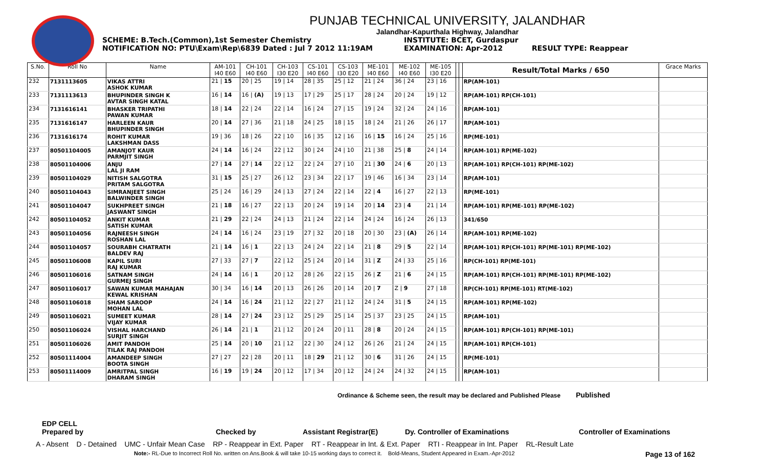PUNJAB TECHNICAL UNIVERSITY, JALANDHAR
Jalandhar-Kapurthala Highway, Jalandhar
SCHEME: B.Tech.(Common),1st Semester Chemistry INSTITUTE: BCET, Gurdaspur
NOTIFICATION NO: PTU\Exam\Rep\6839 Dated : Jul 7 2012 11:19AM EXAMINATION: Apr-2012 RESULT TYPE: Reappear
| S.No. | Roll No | Name | AM-101 I40 E60 | CH-101 I40 E60 | CH-103 I30 E20 | CS-101 I40 E60 | CS-103 I30 E20 | ME-101 I40 E60 | ME-102 I40 E60 | ME-105 I30 E20 | | | Result/Total Marks / 650 | Grace Marks |
| --- | --- | --- | --- | --- | --- | --- | --- | --- | --- | --- | --- | --- | --- | --- |
| 232 | 7131113605 | VIKAS ATTRI ASHOK KUMAR | 21 / 15 | 20 / 25 | 19 / 14 | 28 / 35 | 25 / 12 | 21 / 24 | 36 / 24 | 23 / 16 | | | RP(AM-101) | |
| 233 | 7131113613 | BHUPINDER SINGH K AVTAR SINGH KATAL | 16 / 14 | 16 / (A) | 19 / 13 | 17 / 29 | 25 / 17 | 28 / 24 | 20 / 24 | 19 / 12 | | | RP(AM-101) RP(CH-101) | |
| 234 | 7131616141 | BHASKER TRIPATHI PAWAN KUMAR | 18 / 14 | 22 / 24 | 22 / 14 | 16 / 24 | 27 / 15 | 19 / 24 | 32 / 24 | 24 / 16 | | | RP(AM-101) | |
| 235 | 7131616147 | HARLEEN KAUR BHUPINDER SINGH | 20 / 14 | 27 / 36 | 21 / 18 | 24 / 25 | 18 / 15 | 18 / 24 | 21 / 26 | 26 / 17 | | | RP(AM-101) | |
| 236 | 7131616174 | ROHIT KUMAR LAKSHMAN DASS | 19 / 36 | 18 / 26 | 22 / 10 | 16 / 35 | 12 / 16 | 16 / 15 | 16 / 24 | 25 / 16 | | | RP(ME-101) | |
| 237 | 80501104005 | AMANJOT KAUR PARMJIT SINGH | 24 / 14 | 16 / 24 | 22 / 12 | 30 / 24 | 24 / 10 | 21 / 38 | 25 / 8 | 24 / 14 | | | RP(AM-101) RP(ME-102) | |
| 238 | 80501104006 | ANJU LAL JI RAM | 27 / 14 | 27 / 14 | 22 / 12 | 22 / 24 | 27 / 10 | 21 / 30 | 24 / 6 | 20 / 13 | | | RP(AM-101) RP(CH-101) RP(ME-102) | |
| 239 | 80501104029 | NITISH SALGOTRA PRITAM SALGOTRA | 31 / 15 | 25 / 27 | 26 / 12 | 23 / 34 | 22 / 17 | 19 / 46 | 16 / 34 | 23 / 14 | | | RP(AM-101) | |
| 240 | 80501104043 | SIMRANJEET SINGH BALWINDER SINGH | 25 / 24 | 16 / 29 | 24 / 13 | 27 / 24 | 22 / 14 | 22 / 4 | 16 / 27 | 22 / 13 | | | RP(ME-101) | |
| 241 | 80501104047 | SUKHPREET SINGH JASWANT SINGH | 21 / 18 | 16 / 27 | 22 / 13 | 20 / 24 | 19 / 14 | 20 / 14 | 23 / 4 | 21 / 14 | | | RP(AM-101) RP(ME-101) RP(ME-102) | |
| 242 | 80501104052 | ANKIT KUMAR SATISH KUMAR | 21 / 29 | 22 / 24 | 24 / 13 | 21 / 24 | 22 / 14 | 24 / 24 | 16 / 24 | 26 / 13 | | | 341/650 | |
| 243 | 80501104056 | RAJNEESH SINGH ROSHAN LAL | 24 / 14 | 16 / 24 | 23 / 19 | 27 / 32 | 20 / 18 | 20 / 30 | 23 / (A) | 26 / 14 | | | RP(AM-101) RP(ME-102) | |
| 244 | 80501104057 | SOURABH CHATRATH BALDEV RAJ | 21 / 14 | 16 / 1 | 22 / 13 | 24 / 24 | 22 / 14 | 21 / 8 | 29 / 5 | 22 / 14 | | | RP(AM-101) RP(CH-101) RP(ME-101) RP(ME-102) | |
| 245 | 80501106008 | KAPIL SURI RAJ KUMAR | 27 / 33 | 27 / 7 | 22 / 12 | 25 / 24 | 20 / 14 | 31 / Z | 24 / 33 | 25 / 16 | | | RP(CH-101) RP(ME-101) | |
| 246 | 80501106016 | SATNAM SINGH GURMEJ SINGH | 24 / 14 | 16 / 1 | 20 / 12 | 28 / 26 | 22 / 15 | 26 / Z | 21 / 6 | 24 / 15 | | | RP(AM-101) RP(CH-101) RP(ME-101) RP(ME-102) | |
| 247 | 80501106017 | SAWAN KUMAR MAHAJAN KEWAL KRISHAN | 30 / 34 | 16 / 14 | 20 / 13 | 26 / 26 | 20 / 14 | 20 / 7 | Z / 9 | 27 / 18 | | | RP(CH-101) RP(ME-101) RT(ME-102) | |
| 248 | 80501106018 | SHAM SAROOP MOHAN LAL | 24 / 14 | 16 / 24 | 21 / 12 | 22 / 27 | 21 / 12 | 24 / 24 | 31 / 5 | 24 / 15 | | | RP(AM-101) RP(ME-102) | |
| 249 | 80501106021 | SUMEET KUMAR VIJAY KUMAR | 28 / 14 | 27 / 24 | 23 / 12 | 25 / 29 | 25 / 14 | 25 / 37 | 23 / 25 | 24 / 15 | | | RP(AM-101) | |
| 250 | 80501106024 | VISHAL HARCHAND SURJIT SINGH | 26 / 14 | 21 / 1 | 21 / 12 | 20 / 24 | 20 / 11 | 28 / 8 | 20 / 24 | 24 / 15 | | | RP(AM-101) RP(CH-101) RP(ME-101) | |
| 251 | 80501106026 | AMIT PANDOH TILAK RAJ PANDOH | 25 / 14 | 20 / 10 | 21 / 12 | 22 / 30 | 24 / 12 | 26 / 26 | 21 / 24 | 24 / 15 | | | RP(AM-101) RP(CH-101) | |
| 252 | 80501114004 | AMANDEEP SINGH BOOTA SINGH | 27 / 27 | 22 / 28 | 20 / 11 | 18 / 29 | 21 / 12 | 30 / 6 | 31 / 26 | 24 / 15 | | | RP(ME-101) | |
| 253 | 80501114009 | AMRITPAL SINGH DHARAM SINGH | 16 / 19 | 19 / 24 | 20 / 12 | 17 / 34 | 20 / 12 | 24 / 24 | 24 / 32 | 24 / 15 | | | RP(AM-101) | |
Ordinance & Scheme seen, the result may be declared and Published Please Published
EDP CELL
Prepared by
Checked by
Assistant Registrar(E)
Dy. Controller of Examinations
Controller of Examinations
A - Absent D - Detained UMC - Unfair Mean Case RP - Reappear in Ext. Paper RT - Reappear in Int. & Ext. Paper RTI - Reappear in Int. Paper RL-Result Late
Note:- RL-Due to Incorrect Roll No. written on Ans.Book & will take 10-15 working days to correct it. Bold-Means, Student Appeared in Exam.-Apr-2012 Page 13 of 162